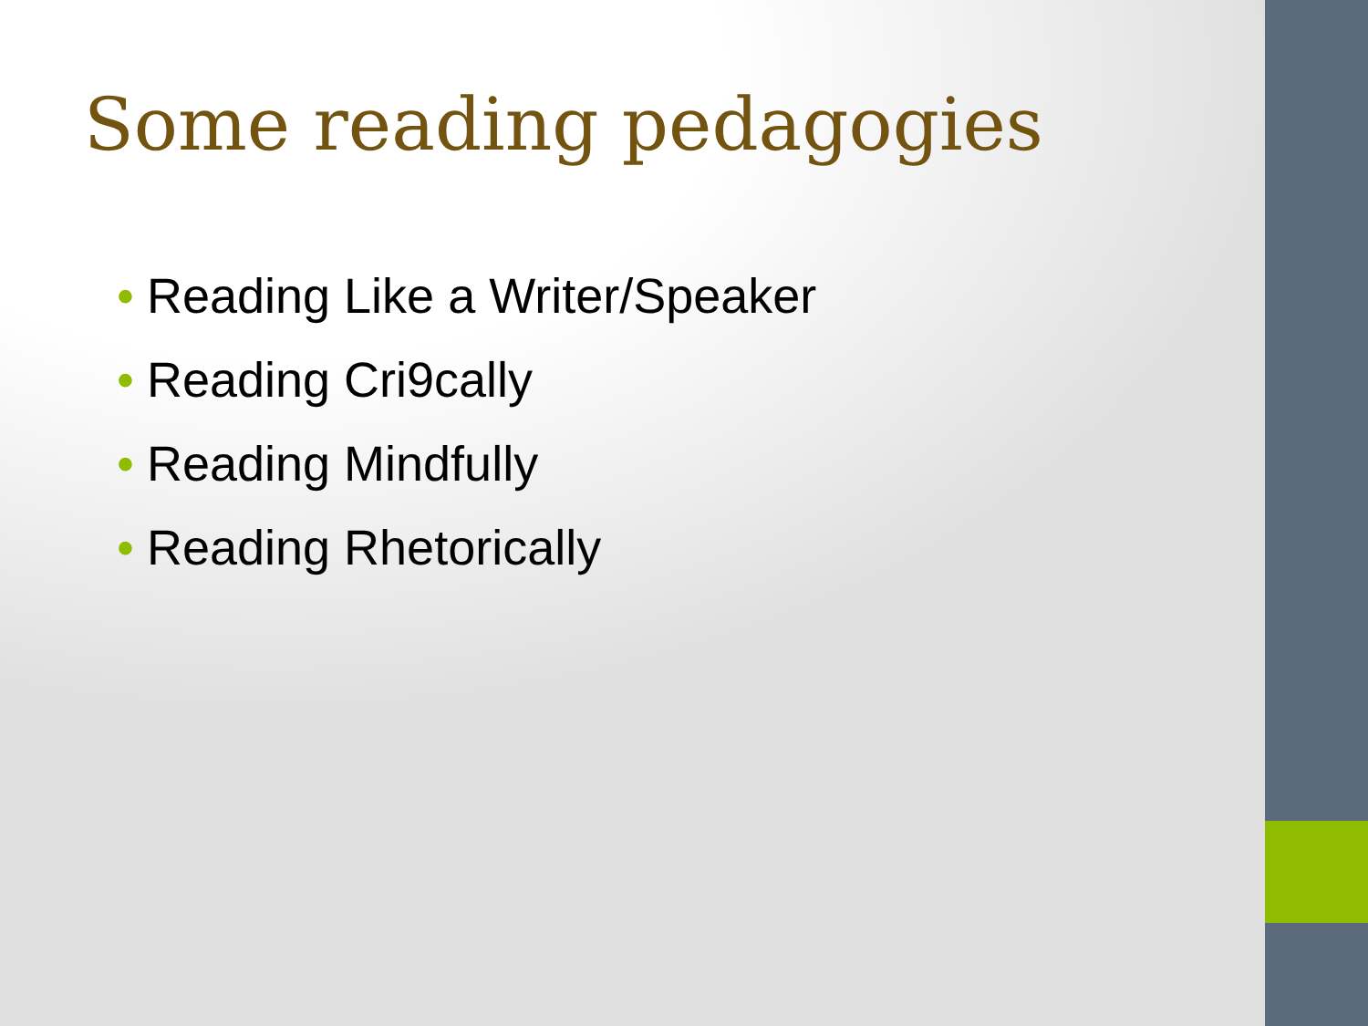Some reading pedagogies
• Reading Like a Writer/Speaker
• Reading Cri9cally
• Reading Mindfully
• Reading Rhetorically